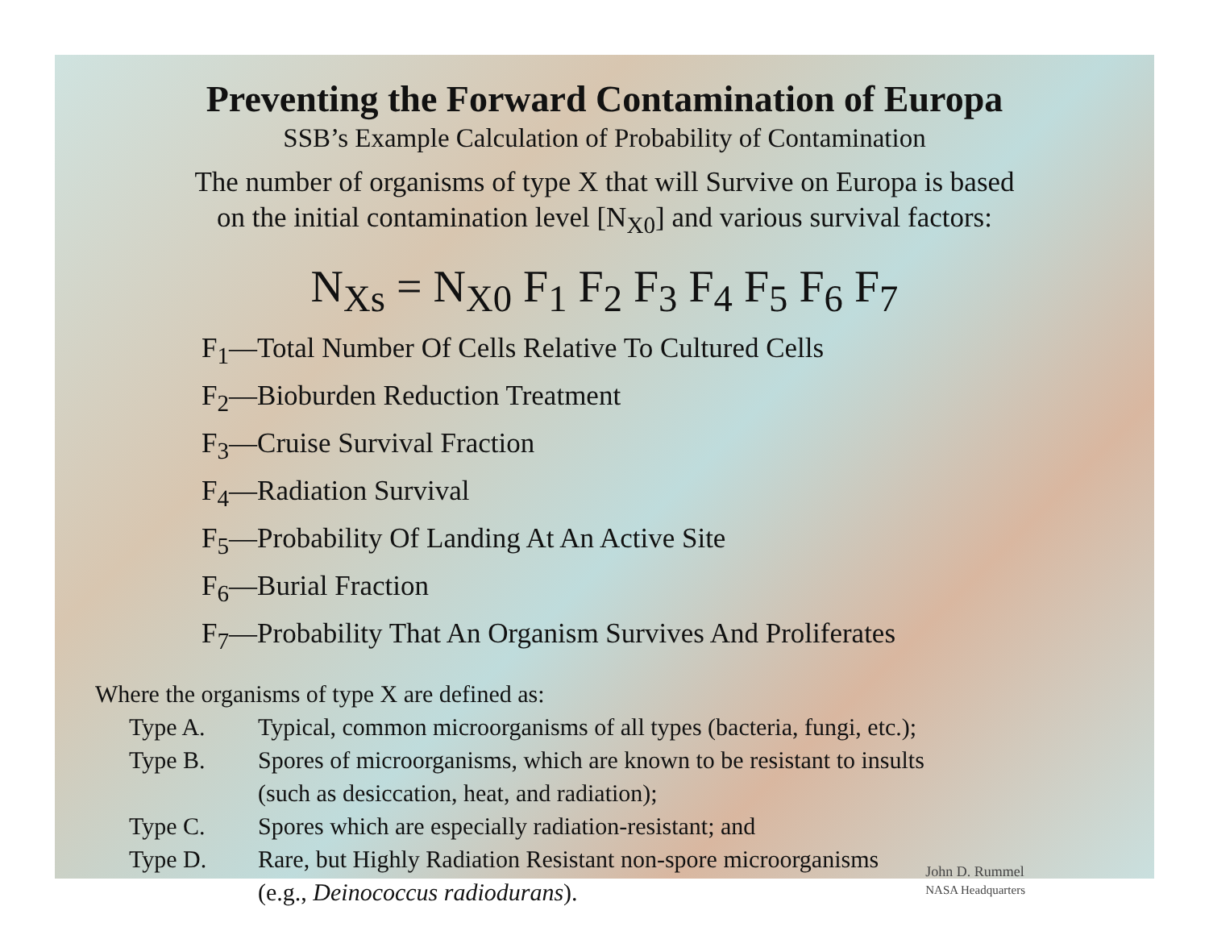Preventing the Forward Contamination of Europa
SSB’s Example Calculation of Probability of Contamination
The number of organisms of type X that will Survive on Europa is based
on the initial contamination level [N<sub>X0</sub>] and various survival factors:
N<sub>Xs</sub> = N<sub>X0</sub> F<sub>1</sub> F<sub>2</sub> F<sub>3</sub> F<sub>4</sub> F<sub>5</sub> F<sub>6</sub> F<sub>7</sub>
F<sub>1</sub>—Total Number Of Cells Relative To Cultured Cells
F<sub>2</sub>—Bioburden Reduction Treatment
F<sub>3</sub>—Cruise Survival Fraction
F<sub>4</sub>—Radiation Survival
F<sub>5</sub>—Probability Of Landing At An Active Site
F<sub>6</sub>—Burial Fraction
F<sub>7</sub>—Probability That An Organism Survives And Proliferates
Where the organisms of type X are defined as:
Type A. Typical, common microorganisms of all types (bacteria, fungi, etc.);
Type B. Spores of microorganisms, which are known to be resistant to insults
(such as desiccation, heat, and radiation);
Type C. Spores which are especially radiation-resistant; and
Type D. Rare, but Highly Radiation Resistant non-spore microorganisms
(e.g., Deinococcus radiodurans).
John D. Rummel
NASA Headquarters